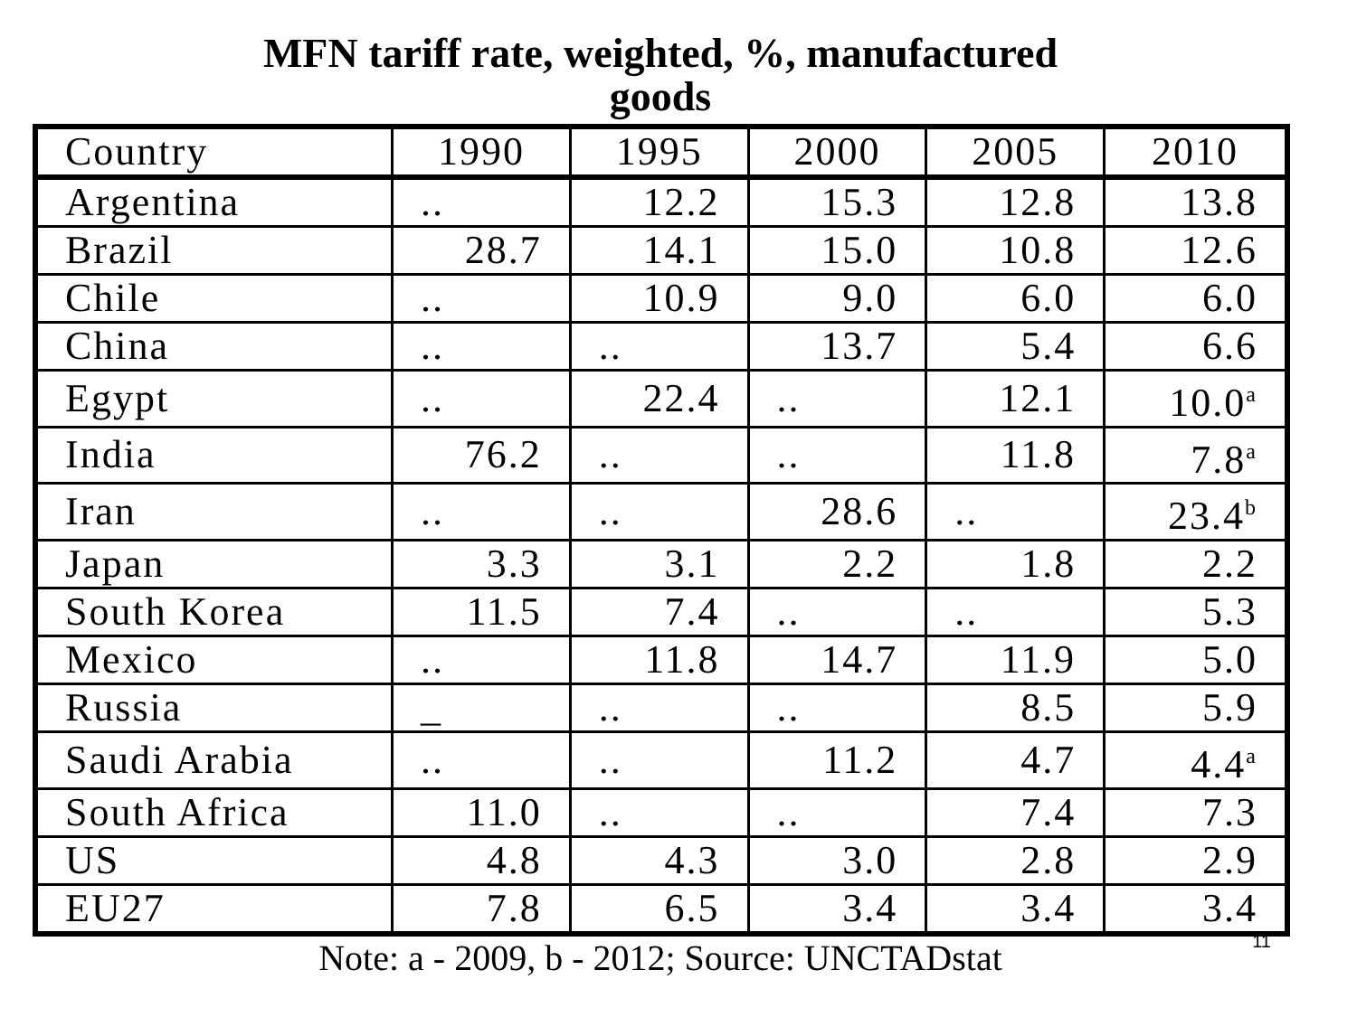MFN tariff rate, weighted, %, manufactured
goods
| Country | 1990 | 1995 | 2000 | 2005 | 2010 |
| --- | --- | --- | --- | --- | --- |
| Argentina | .. | 12.2 | 15.3 | 12.8 | 13.8 |
| Brazil | 28.7 | 14.1 | 15.0 | 10.8 | 12.6 |
| Chile | .. | 10.9 | 9.0 | 6.0 | 6.0 |
| China | .. | .. | 13.7 | 5.4 | 6.6 |
| Egypt | .. | 22.4 | .. | 12.1 | 10.0<sup>a</sup> |
| India | 76.2 | .. | .. | 11.8 | 7.8<sup>a</sup> |
| Iran | .. | .. | 28.6 | .. | 23.4<sup>b</sup> |
| Japan | 3.3 | 3.1 | 2.2 | 1.8 | 2.2 |
| South Korea | 11.5 | 7.4 | .. | .. | 5.3 |
| Mexico | .. | 11.8 | 14.7 | 11.9 | 5.0 |
| Russia | _ | .. | .. | 8.5 | 5.9 |
| Saudi Arabia | .. | .. | 11.2 | 4.7 | 4.4<sup>a</sup> |
| South Africa | 11.0 | .. | .. | 7.4 | 7.3 |
| US | 4.8 | 4.3 | 3.0 | 2.8 | 2.9 |
| EU27 | 7.8 | 6.5 | 3.4 | 3.4 | 3.4 |
11
Note: a - 2009, b - 2012; Source: UNCTADstat